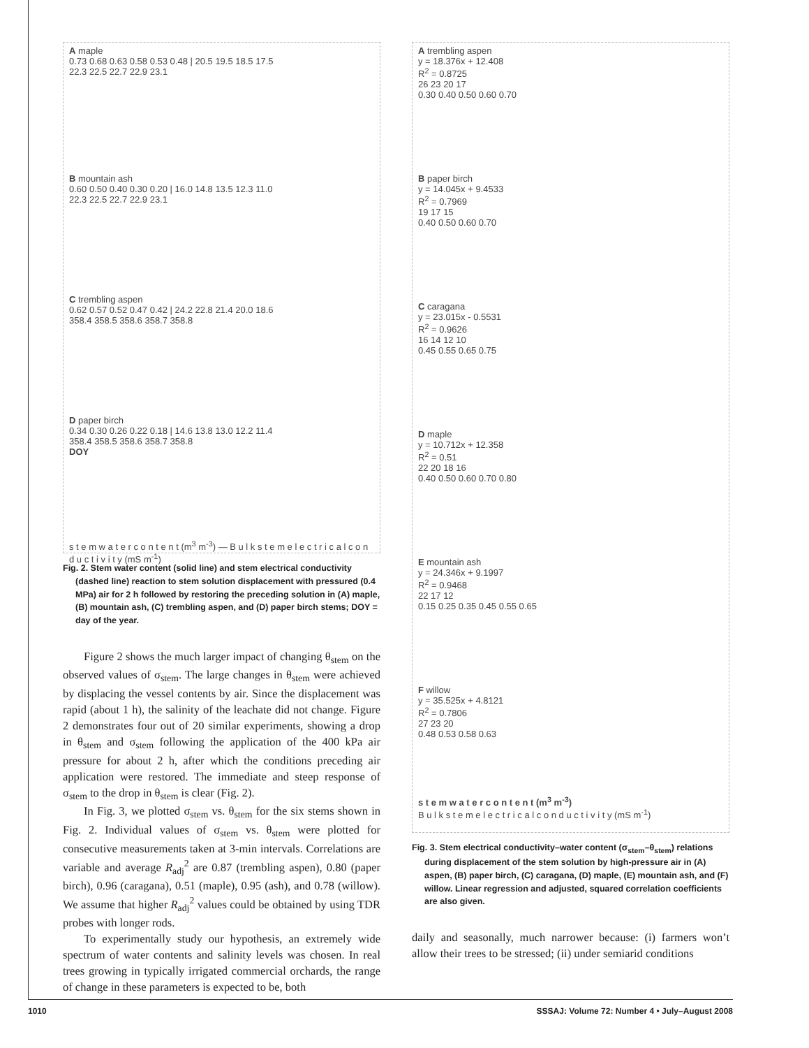A maple
0.73 0.68 0.63 0.58 0.53 0.48 | 20.5 19.5 18.5 17.5
22.3 22.5 22.7 22.9 23.1
B mountain ash
0.60 0.50 0.40 0.30 0.20 | 16.0 14.8 13.5 12.3 11.0
22.3 22.5 22.7 22.9 23.1
C trembling aspen
0.62 0.57 0.52 0.47 0.42 | 24.2 22.8 21.4 20.0 18.6
358.4 358.5 358.6 358.7 358.8
D paper birch
0.34 0.30 0.26 0.22 0.18 | 14.6 13.8 13.0 12.2 11.4
358.4 358.5 358.6 358.7 358.8
DOY
s t e m w a t e r c o n t e n t (m<sup>3</sup> m<sup>-3</sup>) — B u l k s t e m e l e c t r i c a l c o n d u c t i v i t y (mS m<sup>-1</sup>)
Fig. 2. Stem water content (solid line) and stem electrical conductivity (dashed line) reaction to stem solution displacement with pressured (0.4 MPa) air for 2 h followed by restoring the preceding solution in (A) maple, (B) mountain ash, (C) trembling aspen, and (D) paper birch stems; DOY = day of the year.
Figure 2 shows the much larger impact of changing θ<sub>stem</sub> on the observed values of σ<sub>stem</sub>. The large changes in θ<sub>stem</sub> were achieved by displacing the vessel contents by air. Since the displacement was rapid (about 1 h), the salinity of the leachate did not change. Figure 2 demonstrates four out of 20 similar experiments, showing a drop in θ<sub>stem</sub> and σ<sub>stem</sub> following the application of the 400 kPa air pressure for about 2 h, after which the conditions preceding air application were restored. The immediate and steep response of σ<sub>stem</sub> to the drop in θ<sub>stem</sub> is clear (Fig. 2).
In Fig. 3, we plotted σ<sub>stem</sub> vs. θ<sub>stem</sub> for the six stems shown in Fig. 2. Individual values of σ<sub>stem</sub> vs. θ<sub>stem</sub> were plotted for consecutive measurements taken at 3-min intervals. Correlations are variable and average R<sub>adj</sub><sup>2</sup> are 0.87 (trembling aspen), 0.80 (paper birch), 0.96 (caragana), 0.51 (maple), 0.95 (ash), and 0.78 (willow). We assume that higher R<sub>adj</sub><sup>2</sup> values could be obtained by using TDR probes with longer rods.
To experimentally study our hypothesis, an extremely wide spectrum of water contents and salinity levels was chosen. In real trees growing in typically irrigated commercial orchards, the range of change in these parameters is expected to be, both
A trembling aspen
y = 18.376x + 12.408
R<sup>2</sup> = 0.8725
26 23 20 17
0.30 0.40 0.50 0.60 0.70
B paper birch
y = 14.045x + 9.4533
R<sup>2</sup> = 0.7969
19 17 15
0.40 0.50 0.60 0.70
C caragana
y = 23.015x - 0.5531
R<sup>2</sup> = 0.9626
16 14 12 10
0.45 0.55 0.65 0.75
D maple
y = 10.712x + 12.358
R<sup>2</sup> = 0.51
22 20 18 16
0.40 0.50 0.60 0.70 0.80
E mountain ash
y = 24.346x + 9.1997
R<sup>2</sup> = 0.9468
22 17 12
0.15 0.25 0.35 0.45 0.55 0.65
F willow
y = 35.525x + 4.8121
R<sup>2</sup> = 0.7806
27 23 20
0.48 0.53 0.58 0.63
s t e m w a t e r c o n t e n t (m<sup>3</sup> m<sup>-3</sup>)
B u l k s t e m e l e c t r i c a l c o n d u c t i v i t y (mS m<sup>-1</sup>)
Fig. 3. Stem electrical conductivity–water content (σ<sub>stem</sub>–θ<sub>stem</sub>) relations during displacement of the stem solution by high-pressure air in (A) aspen, (B) paper birch, (C) caragana, (D) maple, (E) mountain ash, and (F) willow. Linear regression and adjusted, squared correlation coefficients are also given.
daily and seasonally, much narrower because: (i) farmers won’t allow their trees to be stressed; (ii) under semiarid conditions
1010 SSSAJ: Volume 72: Number 4 • July–August 2008